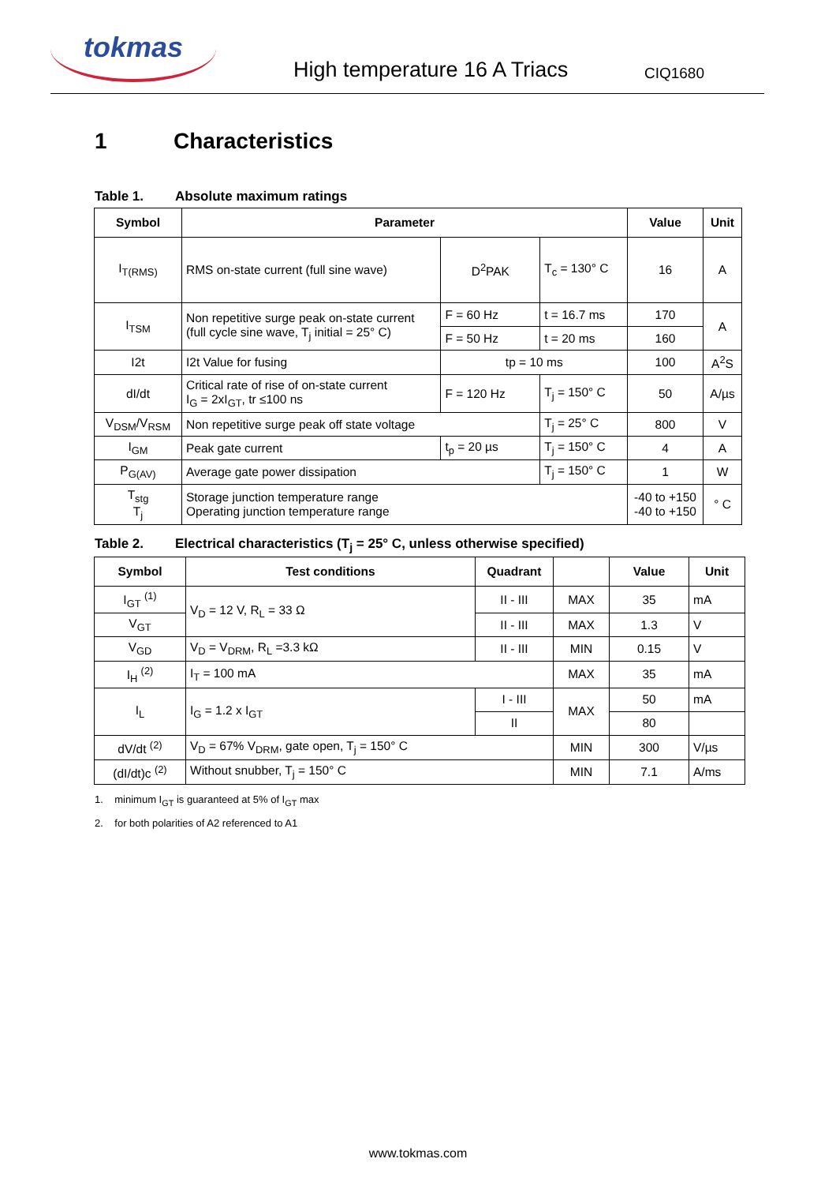tokmas
High temperature 16 A Triacs
CIQ1680
1 Characteristics
Table 1. Absolute maximum ratings
| Symbol | Parameter | | | Value | Unit |
| --- | --- | --- | --- | --- | --- |
| I<sub>T(RMS)</sub> | RMS on-state current (full sine wave) | D<sup>2</sup>PAK | T<sub>c</sub> = 130° C | 16 | A |
| I<sub>TSM</sub> | Non repetitive surge peak on-state current (full cycle sine wave, T<sub>j</sub> initial = 25° C) | F = 60 Hz | t = 16.7 ms | 170 | A |
| | | F = 50 Hz | t = 20 ms | 160 | |
| I2t | I2t Value for fusing | tp = 10 ms | | 100 | A<sup>2</sup>S |
| dI/dt | Critical rate of rise of on-state current I<sub>G</sub> = 2xI<sub>GT</sub>, tr ≤100 ns | F = 120 Hz | T<sub>j</sub> = 150° C | 50 | A/µs |
| V<sub>DSM</sub>/V<sub>RSM</sub> | Non repetitive surge peak off state voltage | | T<sub>j</sub> = 25° C | 800 | V |
| I<sub>GM</sub> | Peak gate current | t<sub>p</sub> = 20 µs | T<sub>j</sub> = 150° C | 4 | A |
| P<sub>G(AV)</sub> | Average gate power dissipation | | T<sub>j</sub> = 150° C | 1 | W |
| T<sub>stg</sub> T<sub>j</sub> | Storage junction temperature range Operating junction temperature range | | | -40 to +150 -40 to +150 | ° C |
Table 2. Electrical characteristics (T<sub>j</sub> = 25° C, unless otherwise specified)
| Symbol | Test conditions | Quadrant | | Value | Unit |
| --- | --- | --- | --- | --- | --- |
| I<sub>GT</sub> <sup>(1)</sup> | V<sub>D</sub> = 12 V, R<sub>L</sub> = 33 Ω | II - III | MAX | 35 | mA |
| V<sub>GT</sub> | | II - III | MAX | 1.3 | V |
| V<sub>GD</sub> | V<sub>D</sub> = V<sub>DRM</sub>, R<sub>L</sub> =3.3 kΩ | II - III | MIN | 0.15 | V |
| I<sub>H</sub> <sup>(2)</sup> | I<sub>T</sub> = 100 mA | | MAX | 35 | mA |
| I<sub>L</sub> | I<sub>G</sub> = 1.2 x I<sub>GT</sub> | I - III | MAX | 50 | mA |
| | | II | | 80 | |
| dV/dt <sup>(2)</sup> | V<sub>D</sub> = 67% V<sub>DRM</sub>, gate open, T<sub>j</sub> = 150° C | | MIN | 300 | V/µs |
| (dI/dt)c <sup>(2)</sup> | Without snubber, T<sub>j</sub> = 150° C | | MIN | 7.1 | A/ms |
1. minimum I<sub>GT</sub> is guaranteed at 5% of I<sub>GT</sub> max
2. for both polarities of A2 referenced to A1
www.tokmas.com